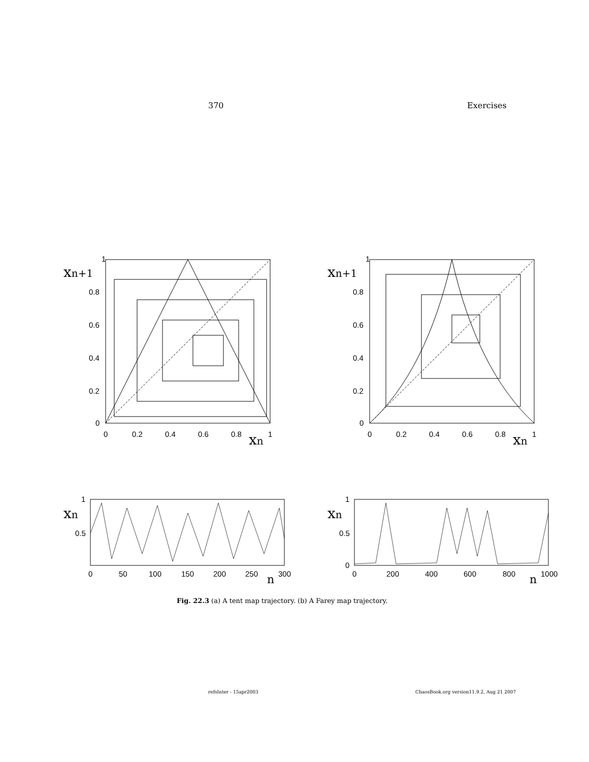370 Exercises
1
0.8
0.6
0.4
0.2
0
0
0.2
0.4
0.6
0.8
1
xn+1
xn
1
0.8
0.6
0.4
0.2
0
0
0.2
0.4
0.6
0.8
1
xn+1
xn
1
0.5
0
50
100
150
200
250
300
xn
n
1
0.5
0
0
200
400
600
800
1000
xn
n
Fig. 22.3 (a) A tent map trajectory. (b) A Farey map trajectory.
refsInter - 15apr2003
ChaosBook.org version11.9.2, Aug 21 2007